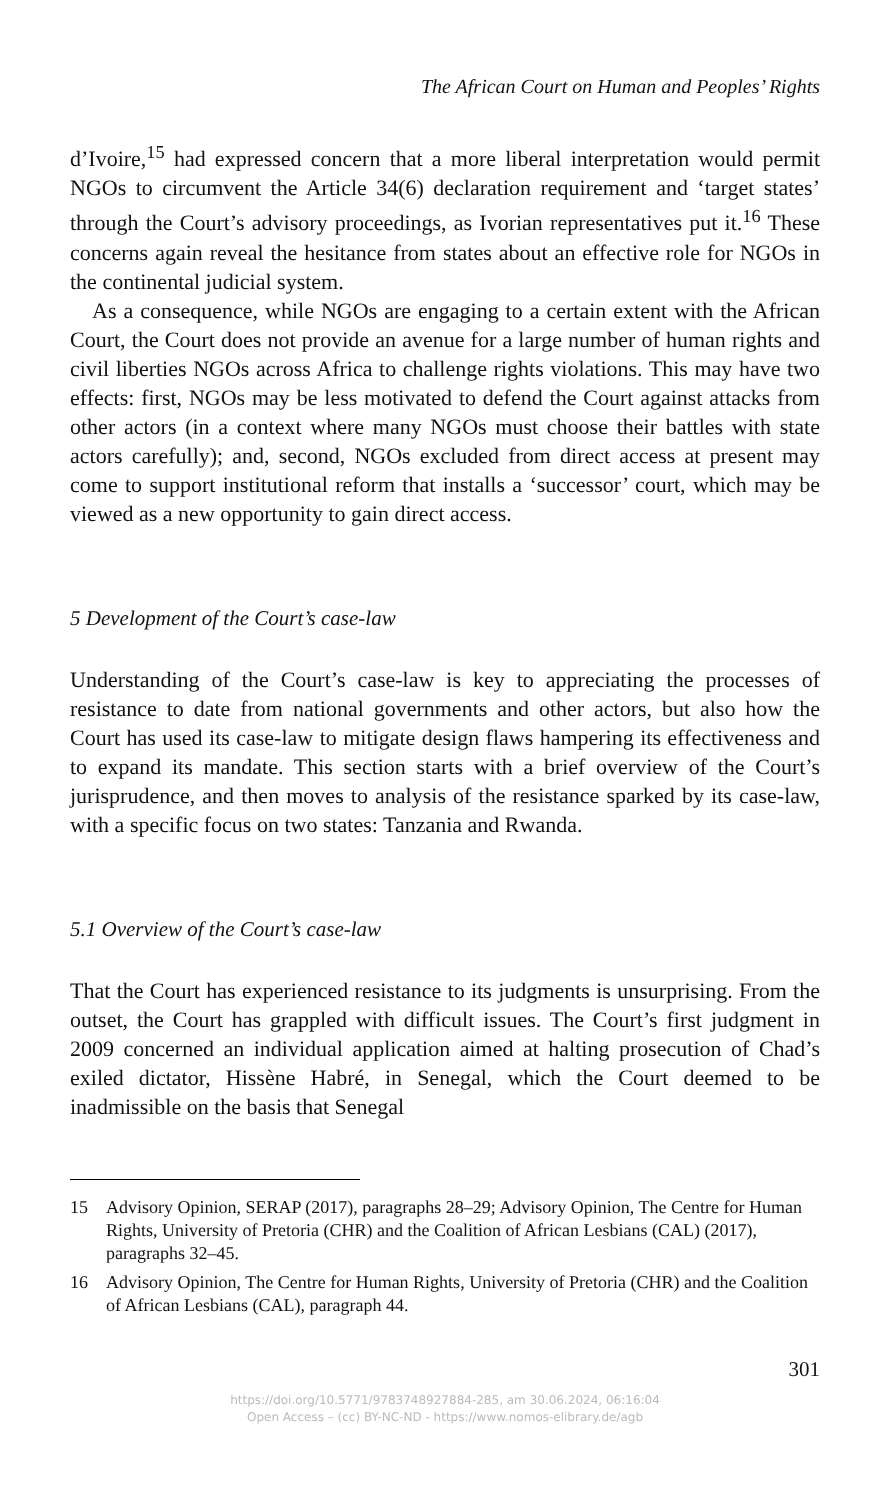The African Court on Human and Peoples’ Rights
d’Ivoire,<sup>15</sup> had expressed concern that a more liberal interpretation would permit NGOs to circumvent the Article 34(6) declaration requirement and ‘target states’ through the Court’s advisory proceedings, as Ivorian representatives put it.<sup>16</sup> These concerns again reveal the hesitance from states about an effective role for NGOs in the continental judicial system.
As a consequence, while NGOs are engaging to a certain extent with the African Court, the Court does not provide an avenue for a large number of human rights and civil liberties NGOs across Africa to challenge rights violations. This may have two effects: first, NGOs may be less motivated to defend the Court against attacks from other actors (in a context where many NGOs must choose their battles with state actors carefully); and, second, NGOs excluded from direct access at present may come to support institutional reform that installs a ‘successor’ court, which may be viewed as a new opportunity to gain direct access.
5 Development of the Court’s case-law
Understanding of the Court’s case-law is key to appreciating the processes of resistance to date from national governments and other actors, but also how the Court has used its case-law to mitigate design flaws hampering its effectiveness and to expand its mandate. This section starts with a brief overview of the Court’s jurisprudence, and then moves to analysis of the resistance sparked by its case-law, with a specific focus on two states: Tanzania and Rwanda.
5.1 Overview of the Court’s case-law
That the Court has experienced resistance to its judgments is unsurprising. From the outset, the Court has grappled with difficult issues. The Court’s first judgment in 2009 concerned an individual application aimed at halting prosecution of Chad’s exiled dictator, Hissène Habré, in Senegal, which the Court deemed to be inadmissible on the basis that Senegal
15 Advisory Opinion, SERAP (2017), paragraphs 28–29; Advisory Opinion, The Centre for Human Rights, University of Pretoria (CHR) and the Coalition of African Lesbians (CAL) (2017), paragraphs 32–45.
16 Advisory Opinion, The Centre for Human Rights, University of Pretoria (CHR) and the Coalition of African Lesbians (CAL), paragraph 44.
301
https://doi.org/10.5771/9783748927884-285, am 30.06.2024, 06:16:04
Open Access – (cc) BY-NC-ND - https://www.nomos-elibrary.de/agb